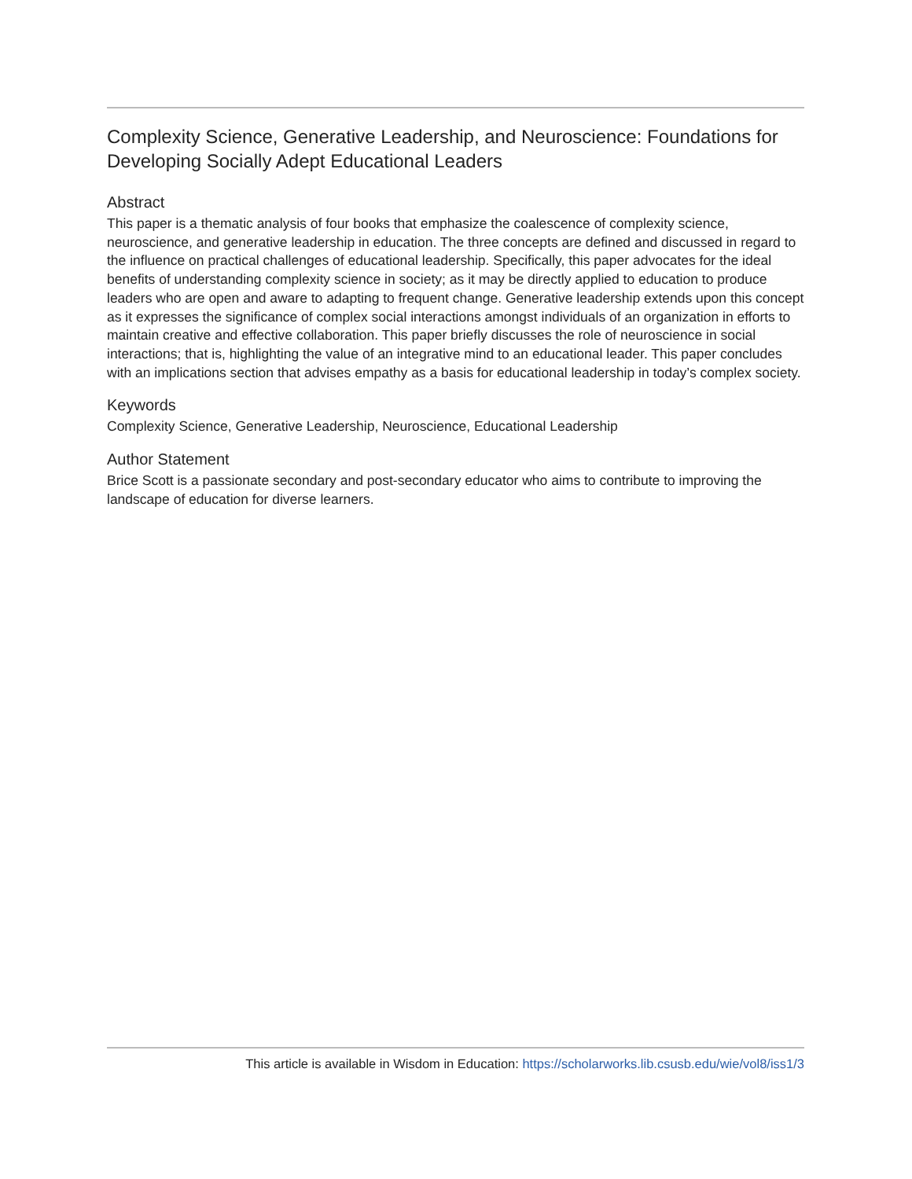Complexity Science, Generative Leadership, and Neuroscience: Foundations for Developing Socially Adept Educational Leaders
Abstract
This paper is a thematic analysis of four books that emphasize the coalescence of complexity science, neuroscience, and generative leadership in education. The three concepts are defined and discussed in regard to the influence on practical challenges of educational leadership. Specifically, this paper advocates for the ideal benefits of understanding complexity science in society; as it may be directly applied to education to produce leaders who are open and aware to adapting to frequent change. Generative leadership extends upon this concept as it expresses the significance of complex social interactions amongst individuals of an organization in efforts to maintain creative and effective collaboration. This paper briefly discusses the role of neuroscience in social interactions; that is, highlighting the value of an integrative mind to an educational leader. This paper concludes with an implications section that advises empathy as a basis for educational leadership in today’s complex society.
Keywords
Complexity Science, Generative Leadership, Neuroscience, Educational Leadership
Author Statement
Brice Scott is a passionate secondary and post-secondary educator who aims to contribute to improving the landscape of education for diverse learners.
This article is available in Wisdom in Education: https://scholarworks.lib.csusb.edu/wie/vol8/iss1/3